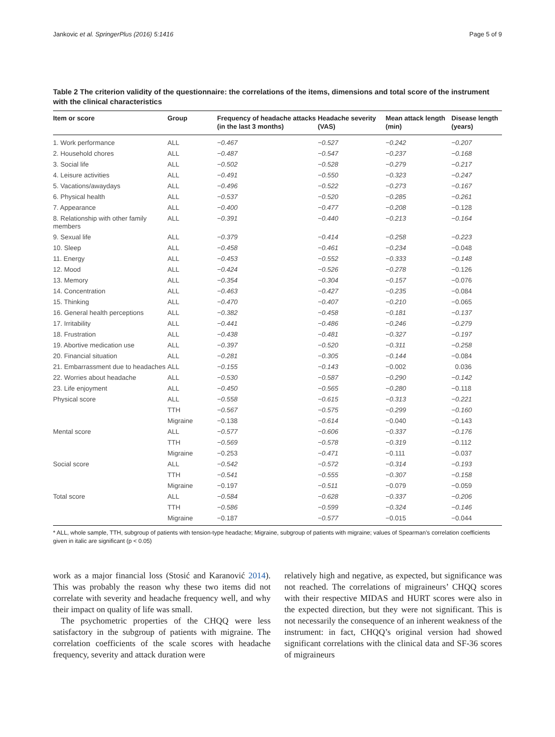Jankovic et al. SpringerPlus (2016) 5:1416 Page 5 of 9
Table 2 The criterion validity of the questionnaire: the correlations of the items, dimensions and total score of the instrument with the clinical characteristics
| Item or score | Group | Frequency of headache attacks (in the last 3 months) | Headache severity (VAS) | Mean attack length (min) | Disease length (years) |
| --- | --- | --- | --- | --- | --- |
| 1. Work performance | ALL | −0.467 | −0.527 | −0.242 | −0.207 |
| 2. Household chores | ALL | −0.487 | −0.547 | −0.237 | −0.168 |
| 3. Social life | ALL | −0.502 | −0.528 | −0.279 | −0.217 |
| 4. Leisure activities | ALL | −0.491 | −0.550 | −0.323 | −0.247 |
| 5. Vacations/awaydays | ALL | −0.496 | −0.522 | −0.273 | −0.167 |
| 6. Physical health | ALL | −0.537 | −0.520 | −0.285 | −0.261 |
| 7. Appearance | ALL | −0.400 | −0.477 | −0.208 | −0.128 |
| 8. Relationship with other family members | ALL | −0.391 | −0.440 | −0.213 | −0.164 |
| 9. Sexual life | ALL | −0.379 | −0.414 | −0.258 | −0.223 |
| 10. Sleep | ALL | −0.458 | −0.461 | −0.234 | −0.048 |
| 11. Energy | ALL | −0.453 | −0.552 | −0.333 | −0.148 |
| 12. Mood | ALL | −0.424 | −0.526 | −0.278 | −0.126 |
| 13. Memory | ALL | −0.354 | −0.304 | −0.157 | −0.076 |
| 14. Concentration | ALL | −0.463 | −0.427 | −0.235 | −0.084 |
| 15. Thinking | ALL | −0.470 | −0.407 | −0.210 | −0.065 |
| 16. General health perceptions | ALL | −0.382 | −0.458 | −0.181 | −0.137 |
| 17. Irritability | ALL | −0.441 | −0.486 | −0.246 | −0.279 |
| 18. Frustration | ALL | −0.438 | −0.481 | −0.327 | −0.197 |
| 19. Abortive medication use | ALL | −0.397 | −0.520 | −0.311 | −0.258 |
| 20. Financial situation | ALL | −0.281 | −0.305 | −0.144 | −0.084 |
| 21. Embarrassment due to headaches | ALL | −0.155 | −0.143 | −0.002 | 0.036 |
| 22. Worries about headache | ALL | −0.530 | −0.587 | −0.290 | −0.142 |
| 23. Life enjoyment | ALL | −0.450 | −0.565 | −0.280 | −0.118 |
| Physical score | ALL | −0.558 | −0.615 | −0.313 | −0.221 |
| | TTH | −0.567 | −0.575 | −0.299 | −0.160 |
| | Migraine | −0.138 | −0.614 | −0.040 | −0.143 |
| Mental score | ALL | −0.577 | −0.606 | −0.337 | −0.176 |
| | TTH | −0.569 | −0.578 | −0.319 | −0.112 |
| | Migraine | −0.253 | −0.471 | −0.111 | −0.037 |
| Social score | ALL | −0.542 | −0.572 | −0.314 | −0.193 |
| | TTH | −0.541 | −0.555 | −0.307 | −0.158 |
| | Migraine | −0.197 | −0.511 | −0.079 | −0.059 |
| Total score | ALL | −0.584 | −0.628 | −0.337 | −0.206 |
| | TTH | −0.586 | −0.599 | −0.324 | −0.146 |
| | Migraine | −0.187 | −0.577 | −0.015 | −0.044 |
* ALL, whole sample, TTH, subgroup of patients with tension-type headache; Migraine, subgroup of patients with migraine; values of Spearman’s correlation coefficients given in italic are significant (p < 0.05)
work as a major financial loss (Stosić and Karanović 2014). This was probably the reason why these two items did not correlate with severity and headache frequency well, and why their impact on quality of life was small.
The psychometric properties of the CHQQ were less satisfactory in the subgroup of patients with migraine. The correlation coefficients of the scale scores with headache frequency, severity and attack duration were
relatively high and negative, as expected, but significance was not reached. The correlations of migraineurs’ CHQQ scores with their respective MIDAS and HURT scores were also in the expected direction, but they were not significant. This is not necessarily the consequence of an inherent weakness of the instrument: in fact, CHQQ’s original version had showed significant correlations with the clinical data and SF-36 scores of migraineurs